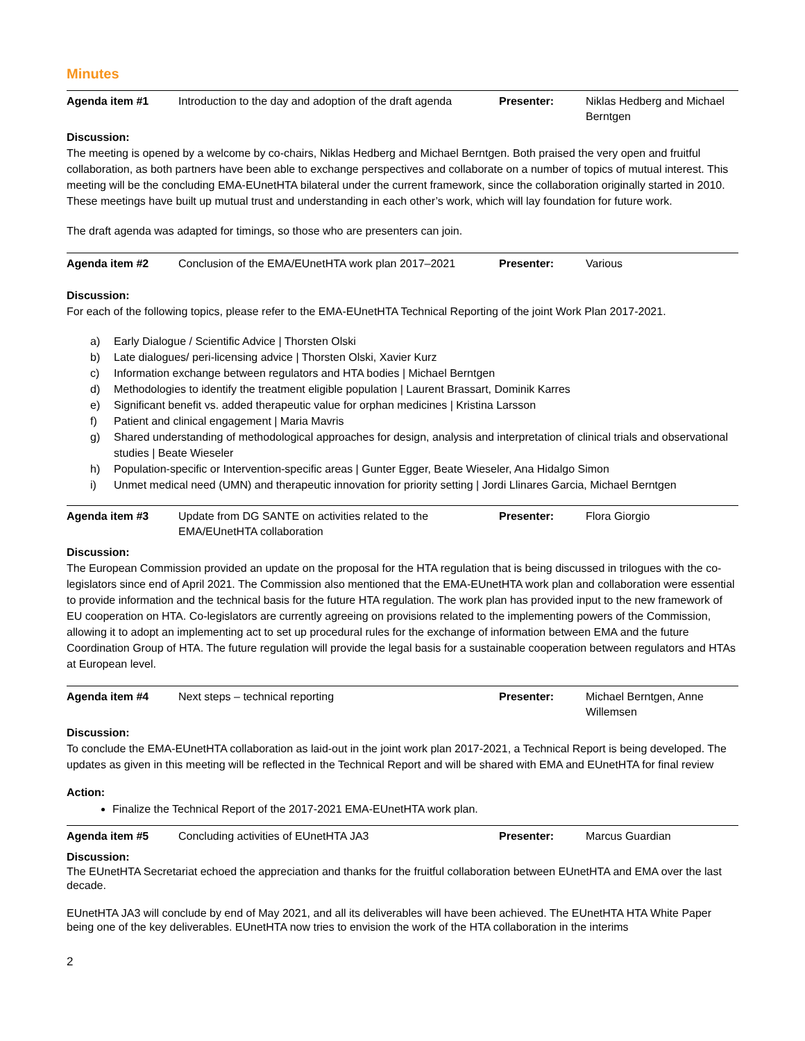Minutes
| Agenda item #1 | Introduction to the day and adoption of the draft agenda | Presenter: | Niklas Hedberg and Michael Berntgen |
Discussion:
The meeting is opened by a welcome by co-chairs, Niklas Hedberg and Michael Berntgen. Both praised the very open and fruitful collaboration, as both partners have been able to exchange perspectives and collaborate on a number of topics of mutual interest. This meeting will be the concluding EMA-EUnetHTA bilateral under the current framework, since the collaboration originally started in 2010. These meetings have built up mutual trust and understanding in each other’s work, which will lay foundation for future work.
The draft agenda was adapted for timings, so those who are presenters can join.
| Agenda item #2 | Conclusion of the EMA/EUnetHTA work plan 2017–2021 | Presenter: | Various |
Discussion:
For each of the following topics, please refer to the EMA-EUnetHTA Technical Reporting of the joint Work Plan 2017-2021.
a) Early Dialogue / Scientific Advice | Thorsten Olski
b) Late dialogues/ peri-licensing advice | Thorsten Olski, Xavier Kurz
c) Information exchange between regulators and HTA bodies | Michael Berntgen
d) Methodologies to identify the treatment eligible population | Laurent Brassart, Dominik Karres
e) Significant benefit vs. added therapeutic value for orphan medicines | Kristina Larsson
f) Patient and clinical engagement | Maria Mavris
g) Shared understanding of methodological approaches for design, analysis and interpretation of clinical trials and observational studies | Beate Wieseler
h) Population-specific or Intervention-specific areas | Gunter Egger, Beate Wieseler, Ana Hidalgo Simon
i) Unmet medical need (UMN) and therapeutic innovation for priority setting | Jordi Llinares Garcia, Michael Berntgen
| Agenda item #3 | Update from DG SANTE on activities related to the EMA/EUnetHTA collaboration | Presenter: | Flora Giorgio |
Discussion:
The European Commission provided an update on the proposal for the HTA regulation that is being discussed in trilogues with the co-legislators since end of April 2021. The Commission also mentioned that the EMA-EUnetHTA work plan and collaboration were essential to provide information and the technical basis for the future HTA regulation. The work plan has provided input to the new framework of EU cooperation on HTA. Co-legislators are currently agreeing on provisions related to the implementing powers of the Commission, allowing it to adopt an implementing act to set up procedural rules for the exchange of information between EMA and the future Coordination Group of HTA. The future regulation will provide the legal basis for a sustainable cooperation between regulators and HTAs at European level.
| Agenda item #4 | Next steps – technical reporting | Presenter: | Michael Berntgen, Anne Willemsen |
Discussion:
To conclude the EMA-EUnetHTA collaboration as laid-out in the joint work plan 2017-2021, a Technical Report is being developed. The updates as given in this meeting will be reflected in the Technical Report and will be shared with EMA and EUnetHTA for final review
Action:
Finalize the Technical Report of the 2017-2021 EMA-EUnetHTA work plan.
| Agenda item #5 | Concluding activities of EUnetHTA JA3 | Presenter: | Marcus Guardian |
Discussion:
The EUnetHTA Secretariat echoed the appreciation and thanks for the fruitful collaboration between EUnetHTA and EMA over the last decade.
EUnetHTA JA3 will conclude by end of May 2021, and all its deliverables will have been achieved. The EUnetHTA HTA White Paper being one of the key deliverables. EUnetHTA now tries to envision the work of the HTA collaboration in the interims
2